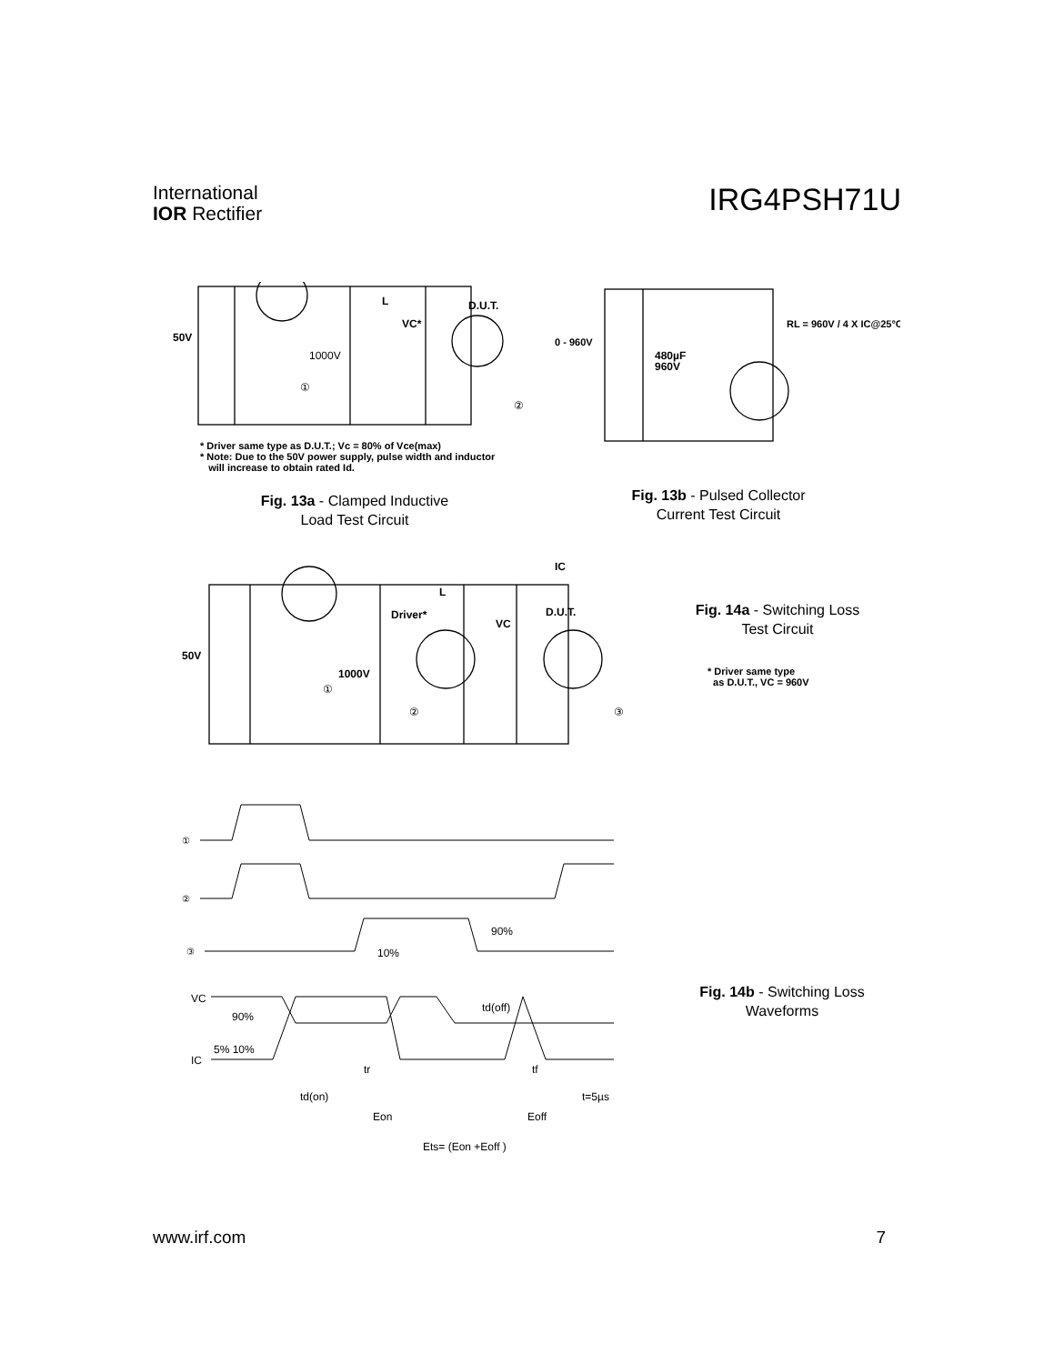International
IOR Rectifier
IRG4PSH71U
50V
1000V
L
VC*
D.U.T.
①
②
* Driver same type as D.U.T.; Vc = 80% of Vce(max)
* Note: Due to the 50V power supply, pulse width and inductor
will increase to obtain rated Id.
Fig. 13a - Clamped Inductive
Load Test Circuit
0 - 960V
480µF
960V
RL = 960V / 4 X IC@25°C
Fig. 13b - Pulsed Collector
Current Test Circuit
50V
1000V
Driver*
L
VC
D.U.T.
IC
①
②
③
Fig. 14a - Switching Loss
Test Circuit
* Driver same type
as D.U.T., VC = 960V
①
②
③
VC
90%
IC
5% 10%
90%
10%
td(off)
tr
tf
td(on)
t=5µs
Eon
Eoff
Ets= (Eon +Eoff )
Fig. 14b - Switching Loss
Waveforms
www.irf.com 7